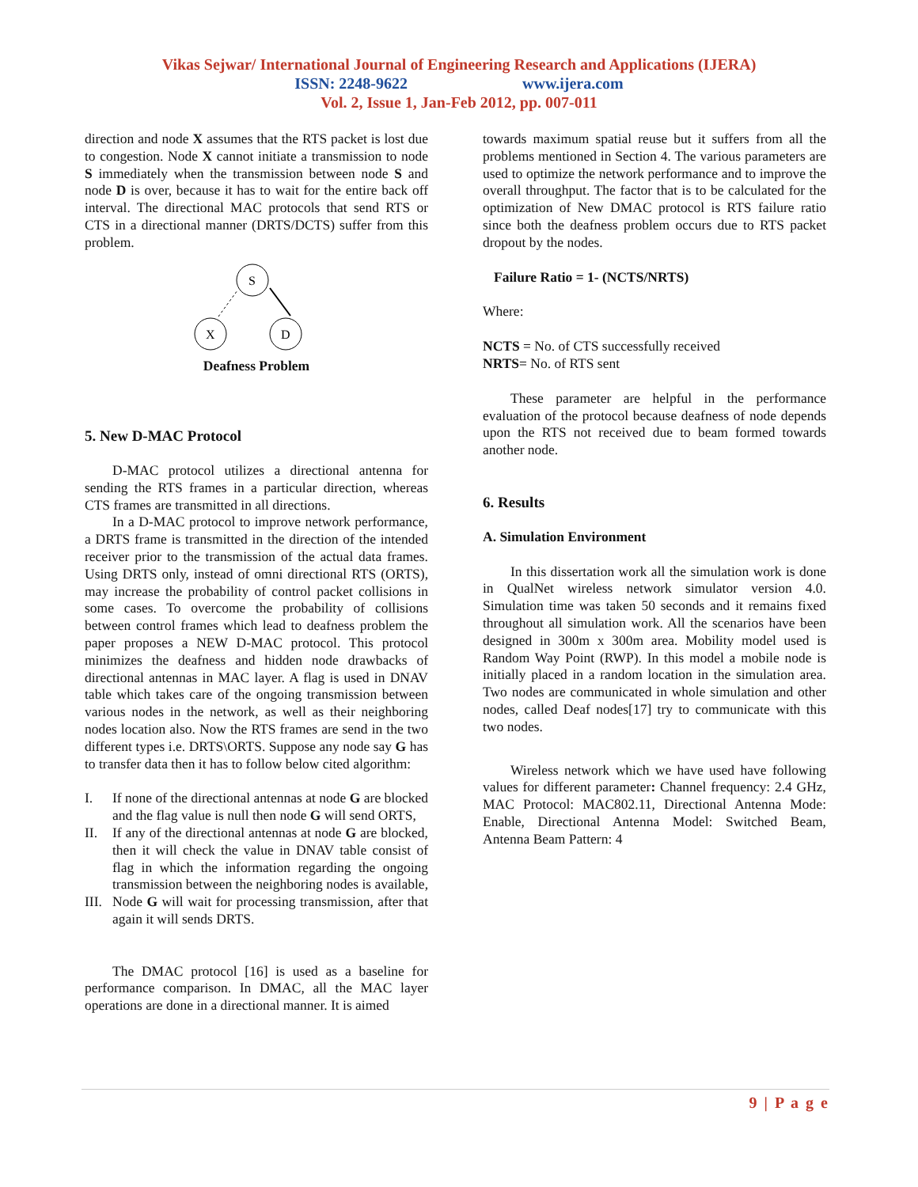Vikas Sejwar/ International Journal of Engineering Research and Applications (IJERA)
ISSN: 2248-9622 www.ijera.com
Vol. 2, Issue 1, Jan-Feb 2012, pp. 007-011
direction and node X assumes that the RTS packet is lost due to congestion. Node X cannot initiate a transmission to node S immediately when the transmission between node S and node D is over, because it has to wait for the entire back off interval. The directional MAC protocols that send RTS or CTS in a directional manner (DRTS/DCTS) suffer from this problem.
S
X
D
Deafness Problem
5. New D-MAC Protocol
D-MAC protocol utilizes a directional antenna for sending the RTS frames in a particular direction, whereas CTS frames are transmitted in all directions.
In a D-MAC protocol to improve network performance, a DRTS frame is transmitted in the direction of the intended receiver prior to the transmission of the actual data frames. Using DRTS only, instead of omni directional RTS (ORTS), may increase the probability of control packet collisions in some cases. To overcome the probability of collisions between control frames which lead to deafness problem the paper proposes a NEW D-MAC protocol. This protocol minimizes the deafness and hidden node drawbacks of directional antennas in MAC layer. A flag is used in DNAV table which takes care of the ongoing transmission between various nodes in the network, as well as their neighboring nodes location also. Now the RTS frames are send in the two different types i.e. DRTS\ORTS. Suppose any node say G has to transfer data then it has to follow below cited algorithm:
I. If none of the directional antennas at node G are blocked and the flag value is null then node G will send ORTS,
II. If any of the directional antennas at node G are blocked, then it will check the value in DNAV table consist of flag in which the information regarding the ongoing transmission between the neighboring nodes is available,
III. Node G will wait for processing transmission, after that again it will sends DRTS.
The DMAC protocol [16] is used as a baseline for performance comparison. In DMAC, all the MAC layer operations are done in a directional manner. It is aimed
towards maximum spatial reuse but it suffers from all the problems mentioned in Section 4. The various parameters are used to optimize the network performance and to improve the overall throughput. The factor that is to be calculated for the optimization of New DMAC protocol is RTS failure ratio since both the deafness problem occurs due to RTS packet dropout by the nodes.
Failure Ratio = 1- (NCTS/NRTS)
Where:
NCTS = No. of CTS successfully received
NRTS= No. of RTS sent
These parameter are helpful in the performance evaluation of the protocol because deafness of node depends upon the RTS not received due to beam formed towards another node.
6. Results
A. Simulation Environment
In this dissertation work all the simulation work is done in QualNet wireless network simulator version 4.0. Simulation time was taken 50 seconds and it remains fixed throughout all simulation work. All the scenarios have been designed in 300m x 300m area. Mobility model used is Random Way Point (RWP). In this model a mobile node is initially placed in a random location in the simulation area. Two nodes are communicated in whole simulation and other nodes, called Deaf nodes[17] try to communicate with this two nodes.
Wireless network which we have used have following values for different parameter: Channel frequency: 2.4 GHz, MAC Protocol: MAC802.11, Directional Antenna Mode: Enable, Directional Antenna Model: Switched Beam, Antenna Beam Pattern: 4
9 | P a g e